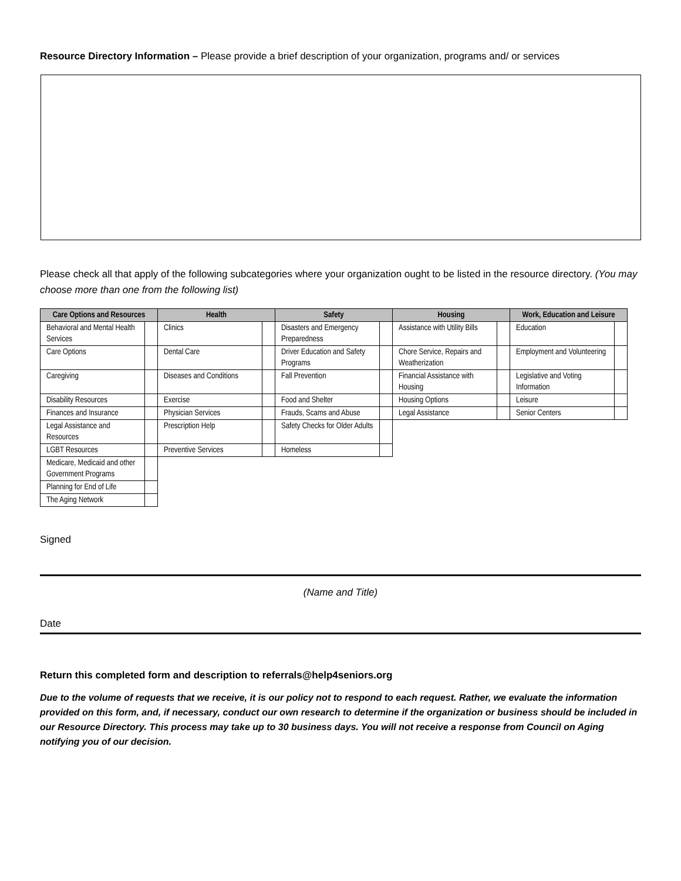Resource Directory Information – Please provide a brief description of your organization, programs and/ or services
Please check all that apply of the following subcategories where your organization ought to be listed in the resource directory. (You may choose more than one from the following list)
| Care Options and Resources | | Health | | Safety | | Housing | | Work, Education and Leisure | |
| --- | --- | --- | --- | --- | --- | --- | --- | --- | --- |
| Behavioral and Mental Health Services | | Clinics | | Disasters and Emergency Preparedness | | Assistance with Utility Bills | | Education | |
| Care Options | | Dental Care | | Driver Education and Safety Programs | | Chore Service, Repairs and Weatherization | | Employment and Volunteering | |
| Caregiving | | Diseases and Conditions | | Fall Prevention | | Financial Assistance with Housing | | Legislative and Voting Information | |
| Disability Resources | | Exercise | | Food and Shelter | | Housing Options | | Leisure | |
| Finances and Insurance | | Physician Services | | Frauds, Scams and Abuse | | Legal Assistance | | Senior Centers | |
| Legal Assistance and Resources | | Prescription Help | | Safety Checks for Older Adults | | | | | |
| LGBT Resources | | Preventive Services | | Homeless | | | | | |
| Medicare, Medicaid and other Government Programs | | | | | | | | | |
| Planning for End of Life | | | | | | | | | |
| The Aging Network | | | | | | | | | |
Signed
(Name and Title)
Date
Return this completed form and description to referrals@help4seniors.org
Due to the volume of requests that we receive, it is our policy not to respond to each request. Rather, we evaluate the information provided on this form, and, if necessary, conduct our own research to determine if the organization or business should be included in our Resource Directory. This process may take up to 30 business days. You will not receive a response from Council on Aging notifying you of our decision.